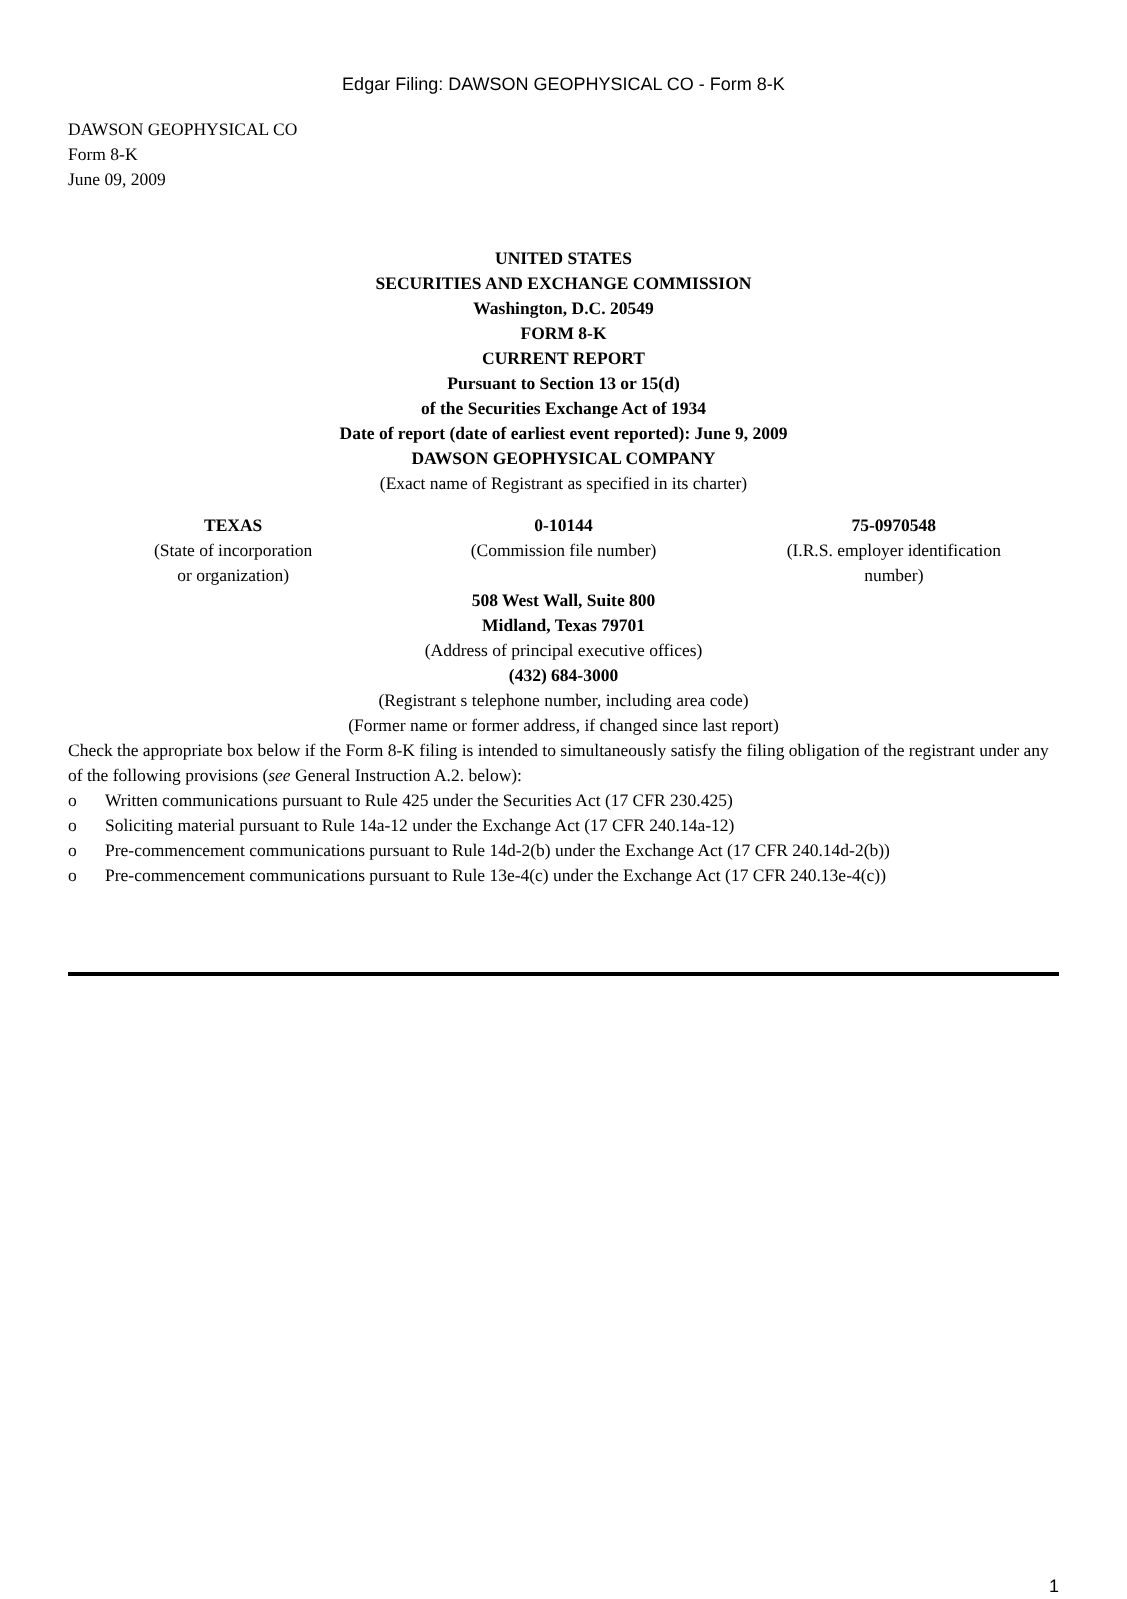Edgar Filing: DAWSON GEOPHYSICAL CO - Form 8-K
DAWSON GEOPHYSICAL CO
Form 8-K
June 09, 2009
UNITED STATES
SECURITIES AND EXCHANGE COMMISSION
Washington, D.C. 20549
FORM 8-K
CURRENT REPORT
Pursuant to Section 13 or 15(d)
of the Securities Exchange Act of 1934
Date of report (date of earliest event reported): June 9, 2009
DAWSON GEOPHYSICAL COMPANY
(Exact name of Registrant as specified in its charter)
| TEXAS | 0-10144 | 75-0970548 |
| (State of incorporation or organization) | (Commission file number) | (I.R.S. employer identification number) |
508 West Wall, Suite 800
Midland, Texas 79701
(Address of principal executive offices)
(432) 684-3000
(Registrant s telephone number, including area code)
(Former name or former address, if changed since last report)
Check the appropriate box below if the Form 8-K filing is intended to simultaneously satisfy the filing obligation of the registrant under any of the following provisions (see General Instruction A.2. below):
o Written communications pursuant to Rule 425 under the Securities Act (17 CFR 230.425)
o Soliciting material pursuant to Rule 14a-12 under the Exchange Act (17 CFR 240.14a-12)
o Pre-commencement communications pursuant to Rule 14d-2(b) under the Exchange Act (17 CFR 240.14d-2(b))
o Pre-commencement communications pursuant to Rule 13e-4(c) under the Exchange Act (17 CFR 240.13e-4(c))
1